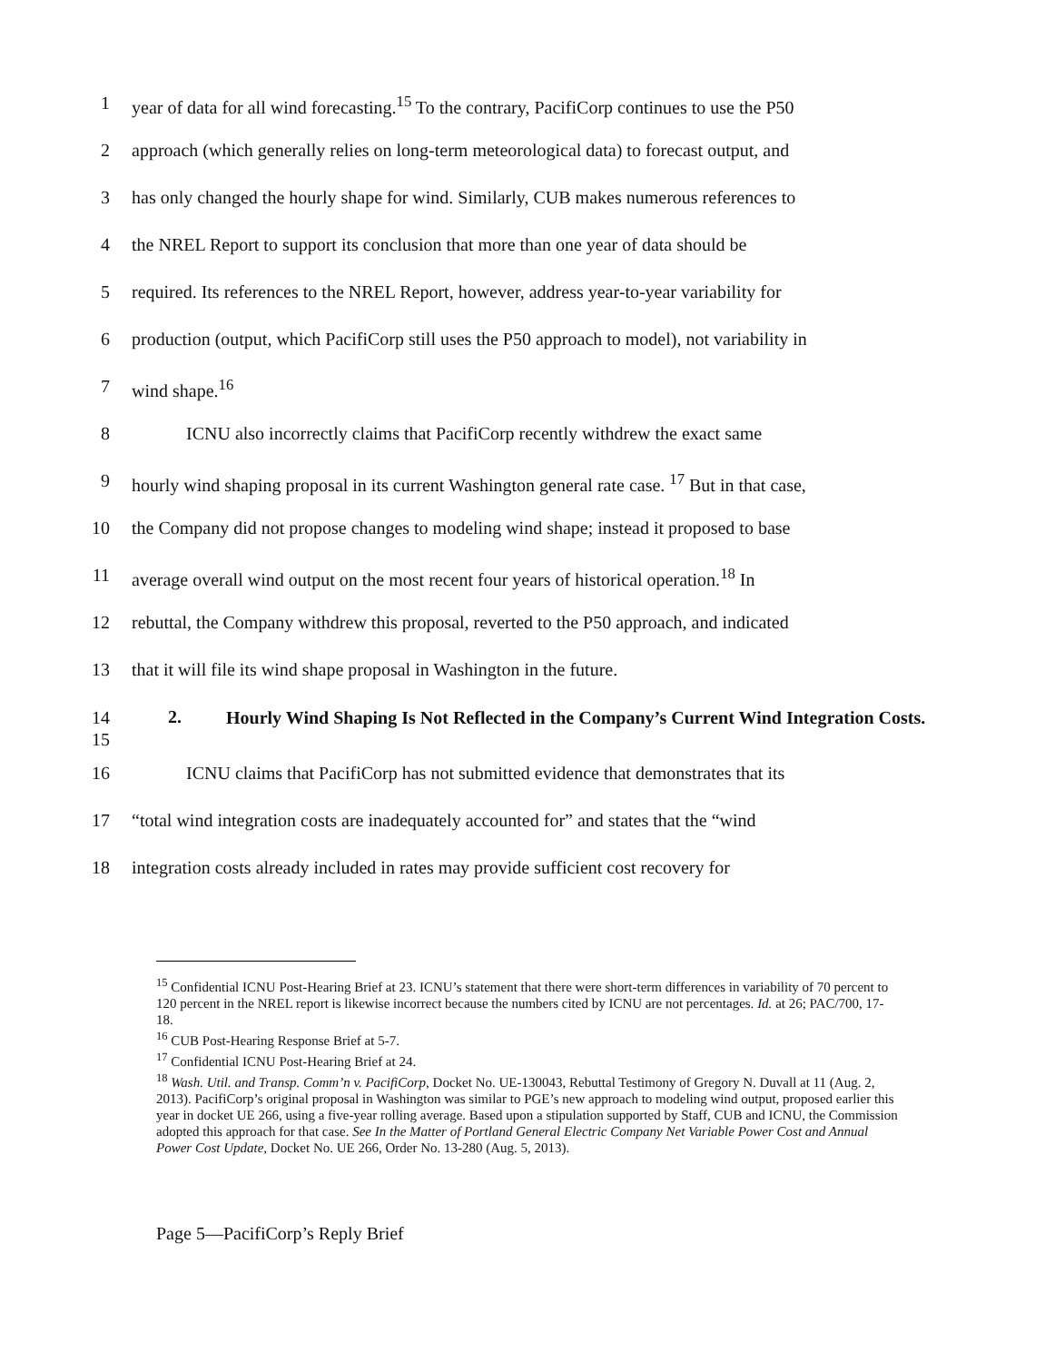1 year of data for all wind forecasting.<sup>15</sup> To the contrary, PacifiCorp continues to use the P50
2 approach (which generally relies on long-term meteorological data) to forecast output, and
3 has only changed the hourly shape for wind. Similarly, CUB makes numerous references to
4 the NREL Report to support its conclusion that more than one year of data should be
5 required. Its references to the NREL Report, however, address year-to-year variability for
6 production (output, which PacifiCorp still uses the P50 approach to model), not variability in
7 wind shape.<sup>16</sup>
8 ICNU also incorrectly claims that PacifiCorp recently withdrew the exact same
9 hourly wind shaping proposal in its current Washington general rate case. <sup>17</sup> But in that case,
10 the Company did not propose changes to modeling wind shape; instead it proposed to base
11 average overall wind output on the most recent four years of historical operation.<sup>18</sup> In
12 rebuttal, the Company withdrew this proposal, reverted to the P50 approach, and indicated
13 that it will file its wind shape proposal in Washington in the future.
14
15 2. Hourly Wind Shaping Is Not Reflected in the Company’s Current Wind Integration Costs.
16 ICNU claims that PacifiCorp has not submitted evidence that demonstrates that its
17 “total wind integration costs are inadequately accounted for” and states that the “wind
18 integration costs already included in rates may provide sufficient cost recovery for
<sup>15</sup> Confidential ICNU Post-Hearing Brief at 23. ICNU’s statement that there were short-term differences in variability of 70 percent to 120 percent in the NREL report is likewise incorrect because the numbers cited by ICNU are not percentages. Id. at 26; PAC/700, 17-18.
<sup>16</sup> CUB Post-Hearing Response Brief at 5-7.
<sup>17</sup> Confidential ICNU Post-Hearing Brief at 24.
<sup>18</sup> Wash. Util. and Transp. Comm’n v. PacifiCorp, Docket No. UE-130043, Rebuttal Testimony of Gregory N. Duvall at 11 (Aug. 2, 2013). PacifiCorp’s original proposal in Washington was similar to PGE’s new approach to modeling wind output, proposed earlier this year in docket UE 266, using a five-year rolling average. Based upon a stipulation supported by Staff, CUB and ICNU, the Commission adopted this approach for that case. See In the Matter of Portland General Electric Company Net Variable Power Cost and Annual Power Cost Update, Docket No. UE 266, Order No. 13-280 (Aug. 5, 2013).
Page 5—PacifiCorp’s Reply Brief